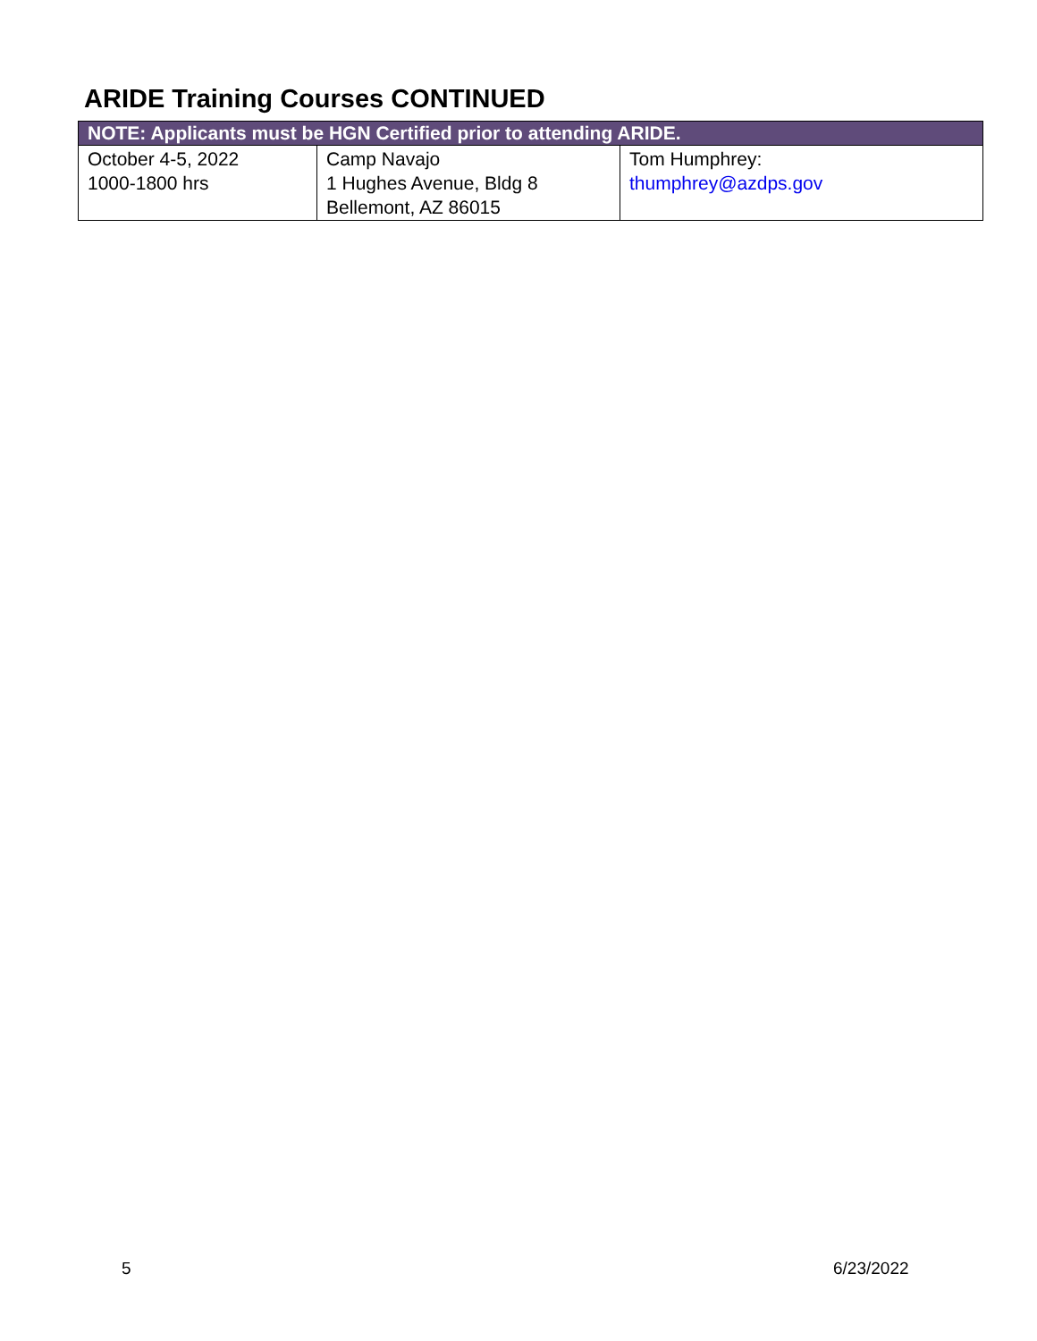ARIDE Training Courses CONTINUED
| NOTE: Applicants must be HGN Certified prior to attending ARIDE. | | |
| --- | --- | --- |
| October 4-5, 2022 1000-1800 hrs | Camp Navajo 1 Hughes Avenue, Bldg 8 Bellemont, AZ 86015 | Tom Humphrey: thumphrey@azdps.gov |
5 6/23/2022